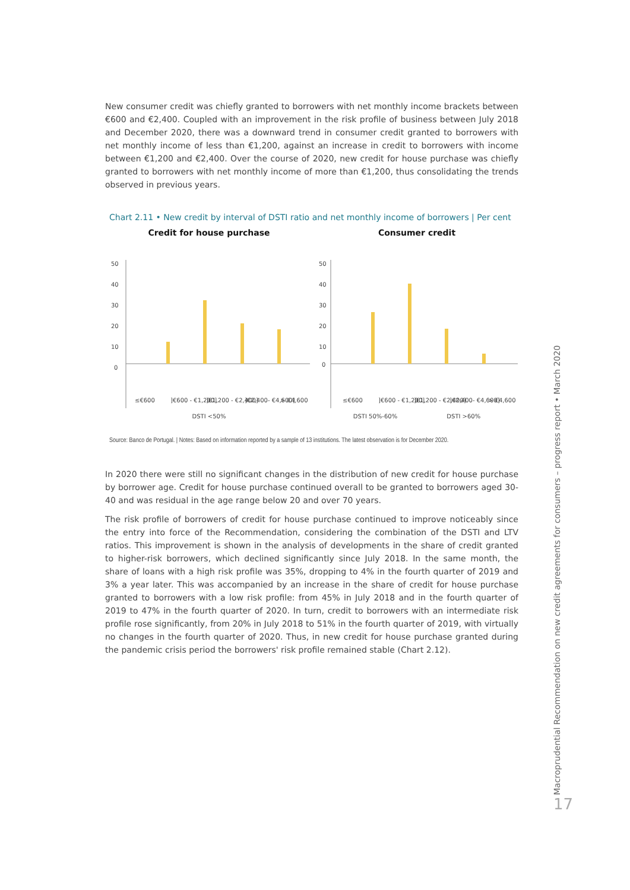New consumer credit was chiefly granted to borrowers with net monthly income brackets between €600 and €2,400. Coupled with an improvement in the risk profile of business between July 2018 and December 2020, there was a downward trend in consumer credit granted to borrowers with net monthly income of less than €1,200, against an increase in credit to borrowers with income between €1,200 and €2,400. Over the course of 2020, new credit for house purchase was chiefly granted to borrowers with net monthly income of more than €1,200, thus consolidating the trends observed in previous years.
Chart 2.11 • New credit by interval of DSTI ratio and net monthly income of borrowers | Per cent
Credit for house purchase
50
40
30
20
10
0
≤€600
]€600 - €1,200]
]€1,200 - €2,400]
]€2,400- €4,600]
> €4,600
DSTI <50%
Consumer credit
50
40
30
20
10
0
≤€600
]€600 - €1,200]
]€1,200 - €2,400]
]€2,400- €4,600]
> €4,600
DSTI 50%-60% DSTI >60%
Source: Banco de Portugal. | Notes: Based on information reported by a sample of 13 institutions. The latest observation is for December 2020.
In 2020 there were still no significant changes in the distribution of new credit for house purchase by borrower age. Credit for house purchase continued overall to be granted to borrowers aged 30-40 and was residual in the age range below 20 and over 70 years.
The risk profile of borrowers of credit for house purchase continued to improve noticeably since the entry into force of the Recommendation, considering the combination of the DSTI and LTV ratios. This improvement is shown in the analysis of developments in the share of credit granted to higher-risk borrowers, which declined significantly since July 2018. In the same month, the share of loans with a high risk profile was 35%, dropping to 4% in the fourth quarter of 2019 and 3% a year later. This was accompanied by an increase in the share of credit for house purchase granted to borrowers with a low risk profile: from 45% in July 2018 and in the fourth quarter of 2019 to 47% in the fourth quarter of 2020. In turn, credit to borrowers with an intermediate risk profile rose significantly, from 20% in July 2018 to 51% in the fourth quarter of 2019, with virtually no changes in the fourth quarter of 2020. Thus, in new credit for house purchase granted during the pandemic crisis period the borrowers' risk profile remained stable (Chart 2.12).
Macroprudential Recommendation on new credit agreements for consumers – progress report • March 2020
17